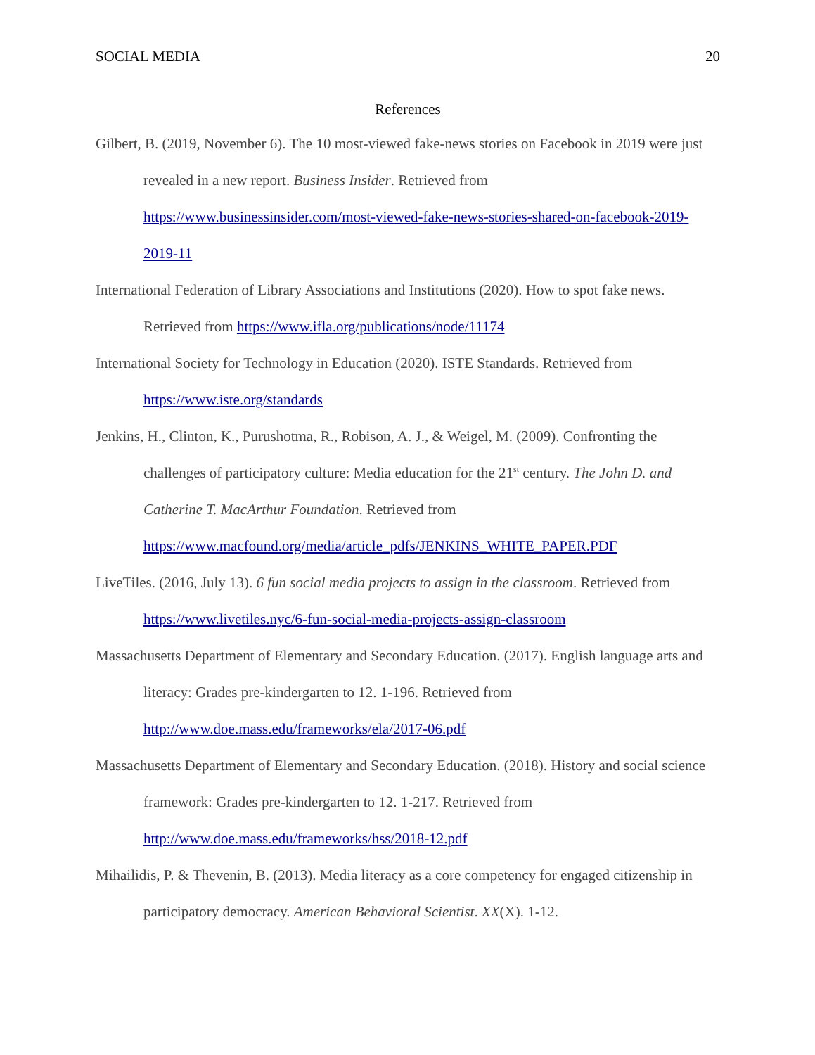SOCIAL MEDIA 20
References
Gilbert, B. (2019, November 6). The 10 most-viewed fake-news stories on Facebook in 2019 were just revealed in a new report. Business Insider. Retrieved from https://www.businessinsider.com/most-viewed-fake-news-stories-shared-on-facebook-2019-2019-11
International Federation of Library Associations and Institutions (2020). How to spot fake news. Retrieved from https://www.ifla.org/publications/node/11174
International Society for Technology in Education (2020). ISTE Standards. Retrieved from https://www.iste.org/standards
Jenkins, H., Clinton, K., Purushotma, R., Robison, A. J., & Weigel, M. (2009). Confronting the challenges of participatory culture: Media education for the 21<sup>st</sup> century. The John D. and Catherine T. MacArthur Foundation. Retrieved from https://www.macfound.org/media/article_pdfs/JENKINS_WHITE_PAPER.PDF
LiveTiles. (2016, July 13). 6 fun social media projects to assign in the classroom. Retrieved from https://www.livetiles.nyc/6-fun-social-media-projects-assign-classroom
Massachusetts Department of Elementary and Secondary Education. (2017). English language arts and literacy: Grades pre-kindergarten to 12. 1-196. Retrieved from http://www.doe.mass.edu/frameworks/ela/2017-06.pdf
Massachusetts Department of Elementary and Secondary Education. (2018). History and social science framework: Grades pre-kindergarten to 12. 1-217. Retrieved from http://www.doe.mass.edu/frameworks/hss/2018-12.pdf
Mihailidis, P. & Thevenin, B. (2013). Media literacy as a core competency for engaged citizenship in participatory democracy. American Behavioral Scientist. XX(X). 1-12.